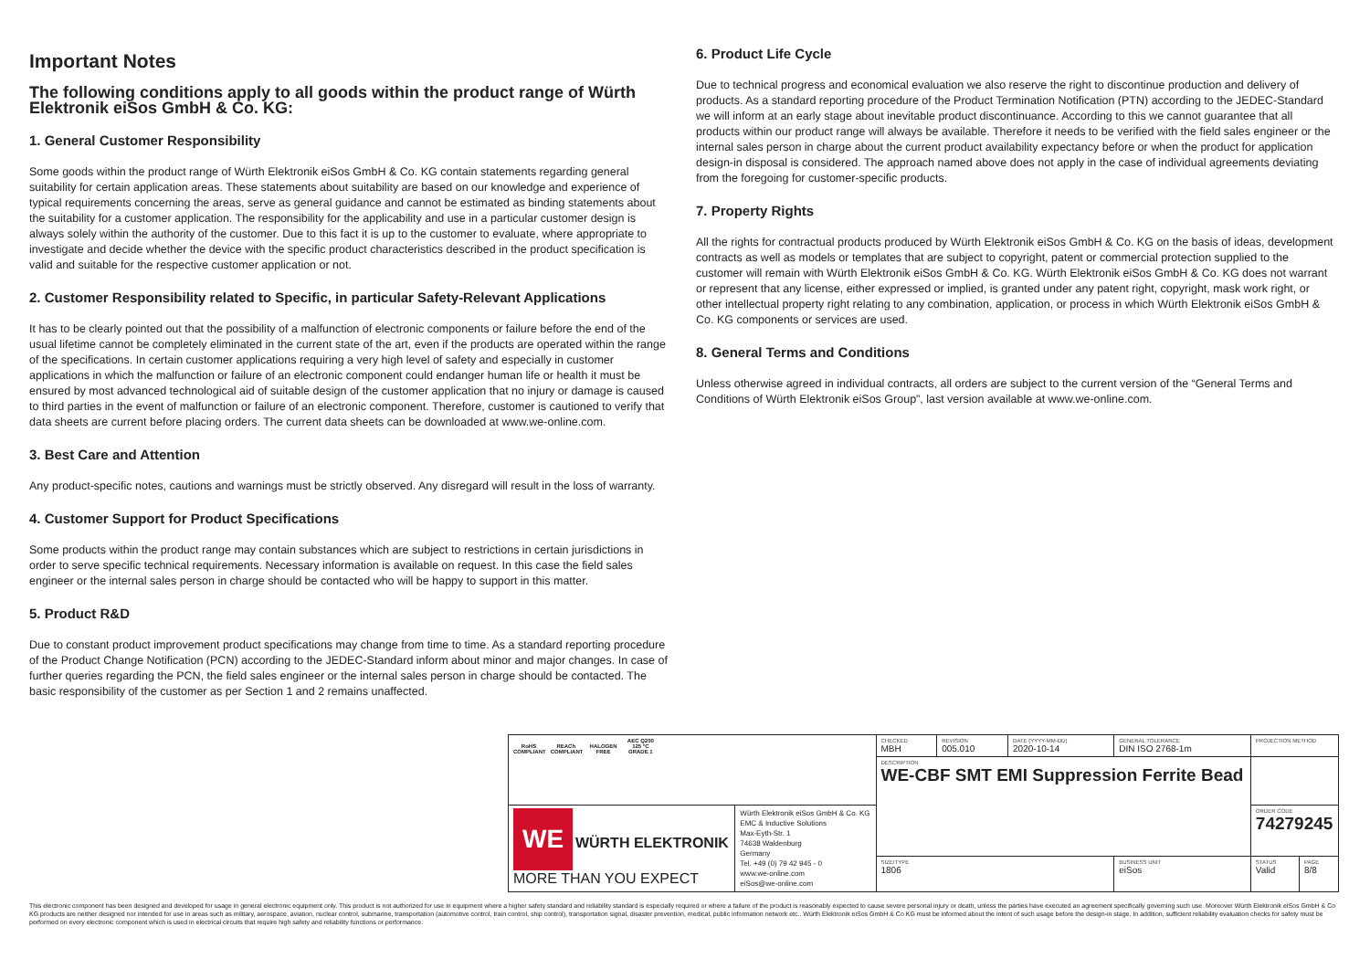Important Notes
The following conditions apply to all goods within the product range of Würth Elektronik eiSos GmbH & Co. KG:
1. General Customer Responsibility
Some goods within the product range of Würth Elektronik eiSos GmbH & Co. KG contain statements regarding general suitability for certain application areas. These statements about suitability are based on our knowledge and experience of typical requirements concerning the areas, serve as general guidance and cannot be estimated as binding statements about the suitability for a customer application. The responsibility for the applicability and use in a particular customer design is always solely within the authority of the customer. Due to this fact it is up to the customer to evaluate, where appropriate to investigate and decide whether the device with the specific product characteristics described in the product specification is valid and suitable for the respective customer application or not.
2. Customer Responsibility related to Specific, in particular Safety-Relevant Applications
It has to be clearly pointed out that the possibility of a malfunction of electronic components or failure before the end of the usual lifetime cannot be completely eliminated in the current state of the art, even if the products are operated within the range of the specifications. In certain customer applications requiring a very high level of safety and especially in customer applications in which the malfunction or failure of an electronic component could endanger human life or health it must be ensured by most advanced technological aid of suitable design of the customer application that no injury or damage is caused to third parties in the event of malfunction or failure of an electronic component. Therefore, customer is cautioned to verify that data sheets are current before placing orders. The current data sheets can be downloaded at www.we-online.com.
3. Best Care and Attention
Any product-specific notes, cautions and warnings must be strictly observed. Any disregard will result in the loss of warranty.
4. Customer Support for Product Specifications
Some products within the product range may contain substances which are subject to restrictions in certain jurisdictions in order to serve specific technical requirements. Necessary information is available on request. In this case the field sales engineer or the internal sales person in charge should be contacted who will be happy to support in this matter.
5. Product R&D
Due to constant product improvement product specifications may change from time to time. As a standard reporting procedure of the Product Change Notification (PCN) according to the JEDEC-Standard inform about minor and major changes. In case of further queries regarding the PCN, the field sales engineer or the internal sales person in charge should be contacted. The basic responsibility of the customer as per Section 1 and 2 remains unaffected.
6. Product Life Cycle
Due to technical progress and economical evaluation we also reserve the right to discontinue production and delivery of products. As a standard reporting procedure of the Product Termination Notification (PTN) according to the JEDEC-Standard we will inform at an early stage about inevitable product discontinuance. According to this we cannot guarantee that all products within our product range will always be available. Therefore it needs to be verified with the field sales engineer or the internal sales person in charge about the current product availability expectancy before or when the product for application design-in disposal is considered. The approach named above does not apply in the case of individual agreements deviating from the foregoing for customer-specific products.
7. Property Rights
All the rights for contractual products produced by Würth Elektronik eiSos GmbH & Co. KG on the basis of ideas, development contracts as well as models or templates that are subject to copyright, patent or commercial protection supplied to the customer will remain with Würth Elektronik eiSos GmbH & Co. KG. Würth Elektronik eiSos GmbH & Co. KG does not warrant or represent that any license, either expressed or implied, is granted under any patent right, copyright, mask work right, or other intellectual property right relating to any combination, application, or process in which Würth Elektronik eiSos GmbH & Co. KG components or services are used.
8. General Terms and Conditions
Unless otherwise agreed in individual contracts, all orders are subject to the current version of the “General Terms and Conditions of Würth Elektronik eiSos Group”, last version available at www.we-online.com.
| RoHS COMPLIANT REACh COMPLIANT HALOGEN FREE AEC Q200 125 °C GRADE 1 | | CHECKED MBH | REVISION 005.010 | DATE (YYYY-MM-DD) 2020-10-14 | GENERAL TOLERANCE DIN ISO 2768-1m | PROJECTION METHOD | |
| | | DESCRIPTION WE-CBF SMT EMI Suppression Ferrite Bead | | | | | |
| WE WÜRTH ELEKTRONIK MORE THAN YOU EXPECT | Würth Elektronik eiSos GmbH & Co. KG EMC & Inductive Solutions Max-Eyth-Str. 1 74638 Waldenburg Germany Tel. +49 (0) 79 42 945 - 0 www.we-online.com eiSos@we-online.com | | | | | ORDER CODE 74279245 | |
| | | SIZE/TYPE 1806 | | | BUSINESS UNIT eiSos | STATUS Valid | PAGE 8/8 |
This electronic component has been designed and developed for usage in general electronic equipment only. This product is not authorized for use in equipment where a higher safety standard and reliability standard is especially required or where a failure of the product is reasonably expected to cause severe personal injury or death, unless the parties have executed an agreement specifically governing such use. Moreover Würth Elektronik eiSos GmbH & Co KG products are neither designed nor intended for use in areas such as military, aerospace, aviation, nuclear control, submarine, transportation (automotive control, train control, ship control), transportation signal, disaster prevention, medical, public information network etc.. Würth Elektronik eiSos GmbH & Co KG must be informed about the intent of such usage before the design-in stage. In addition, sufficient reliability evaluation checks for safety must be performed on every electronic component which is used in electrical circuits that require high safety and reliability functions or performance.